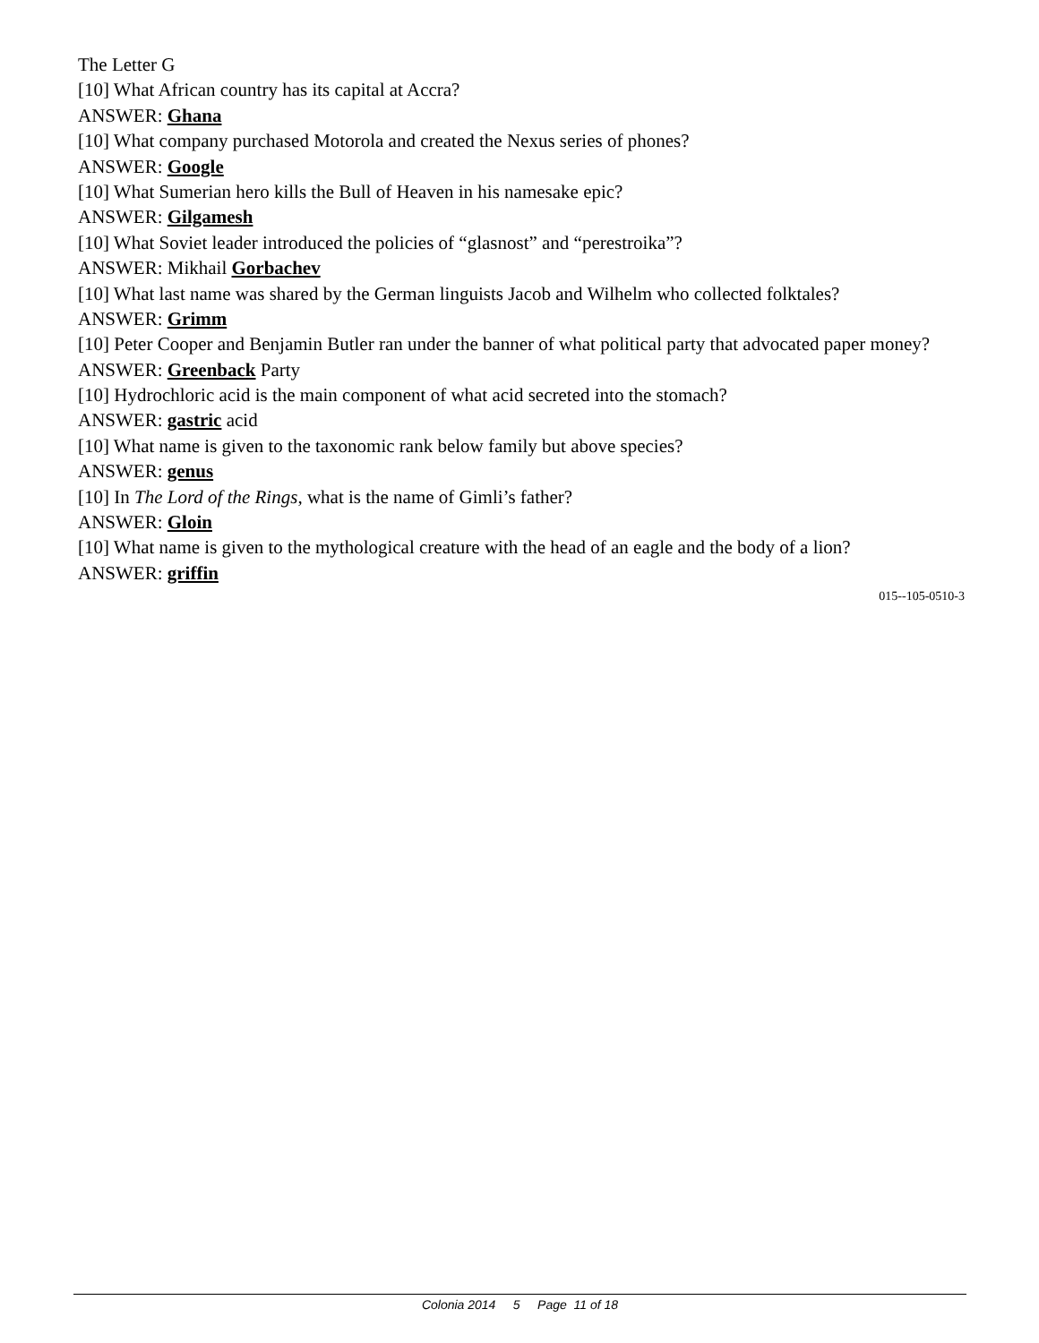The Letter G
[10] What African country has its capital at Accra?
ANSWER: Ghana
[10] What company purchased Motorola and created the Nexus series of phones?
ANSWER: Google
[10] What Sumerian hero kills the Bull of Heaven in his namesake epic?
ANSWER: Gilgamesh
[10] What Soviet leader introduced the policies of “glasnost” and “perestroika”?
ANSWER: Mikhail Gorbachev
[10] What last name was shared by the German linguists Jacob and Wilhelm who collected folktales?
ANSWER: Grimm
[10] Peter Cooper and Benjamin Butler ran under the banner of what political party that advocated paper money?
ANSWER: Greenback Party
[10] Hydrochloric acid is the main component of what acid secreted into the stomach?
ANSWER: gastric acid
[10] What name is given to the taxonomic rank below family but above species?
ANSWER: genus
[10] In The Lord of the Rings, what is the name of Gimli’s father?
ANSWER: Gloin
[10] What name is given to the mythological creature with the head of an eagle and the body of a lion?
ANSWER: griffin
015--105-0510-3
Colonia 2014 5 Page 11 of 18